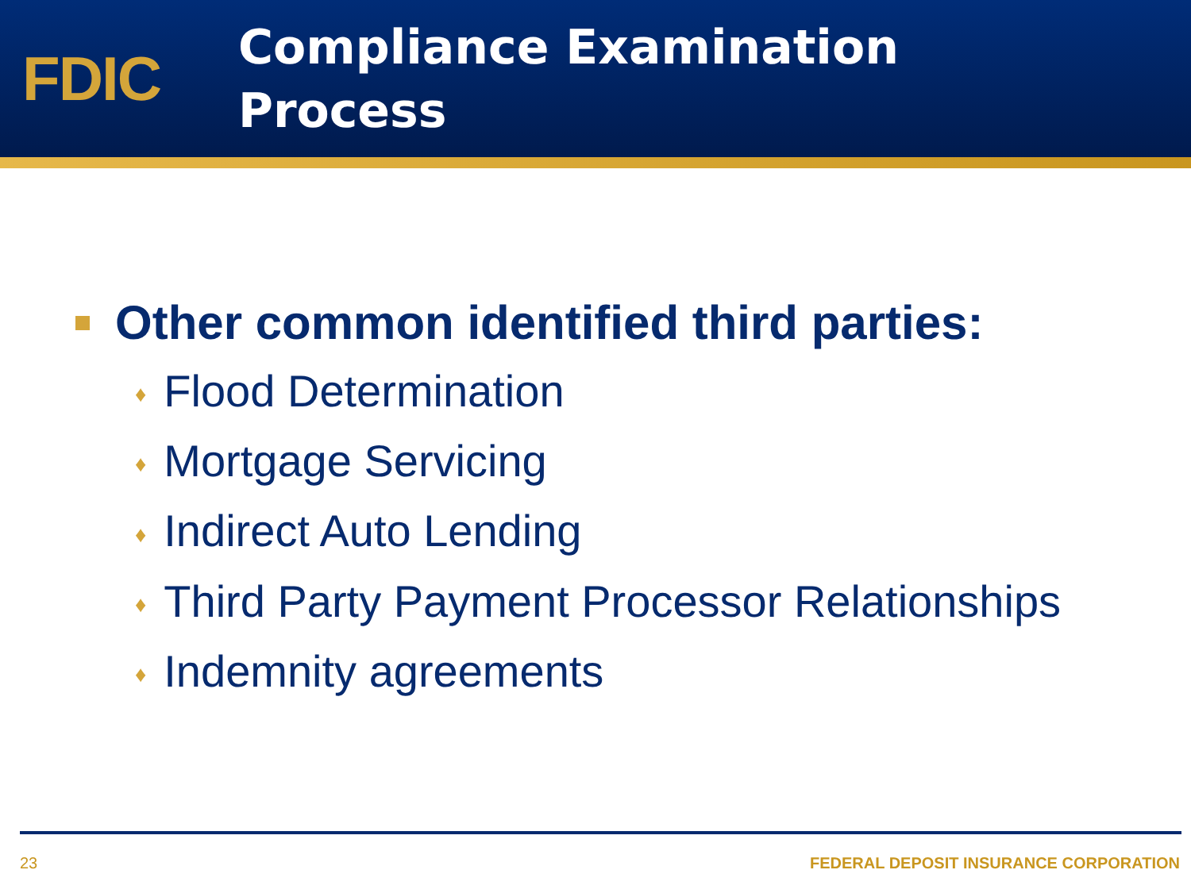FDIC
Compliance Examination
Process
Other common identified third parties:
♦ Flood Determination
♦ Mortgage Servicing
♦ Indirect Auto Lending
♦ Third Party Payment Processor Relationships
♦ Indemnity agreements
23 FEDERAL DEPOSIT INSURANCE CORPORATION